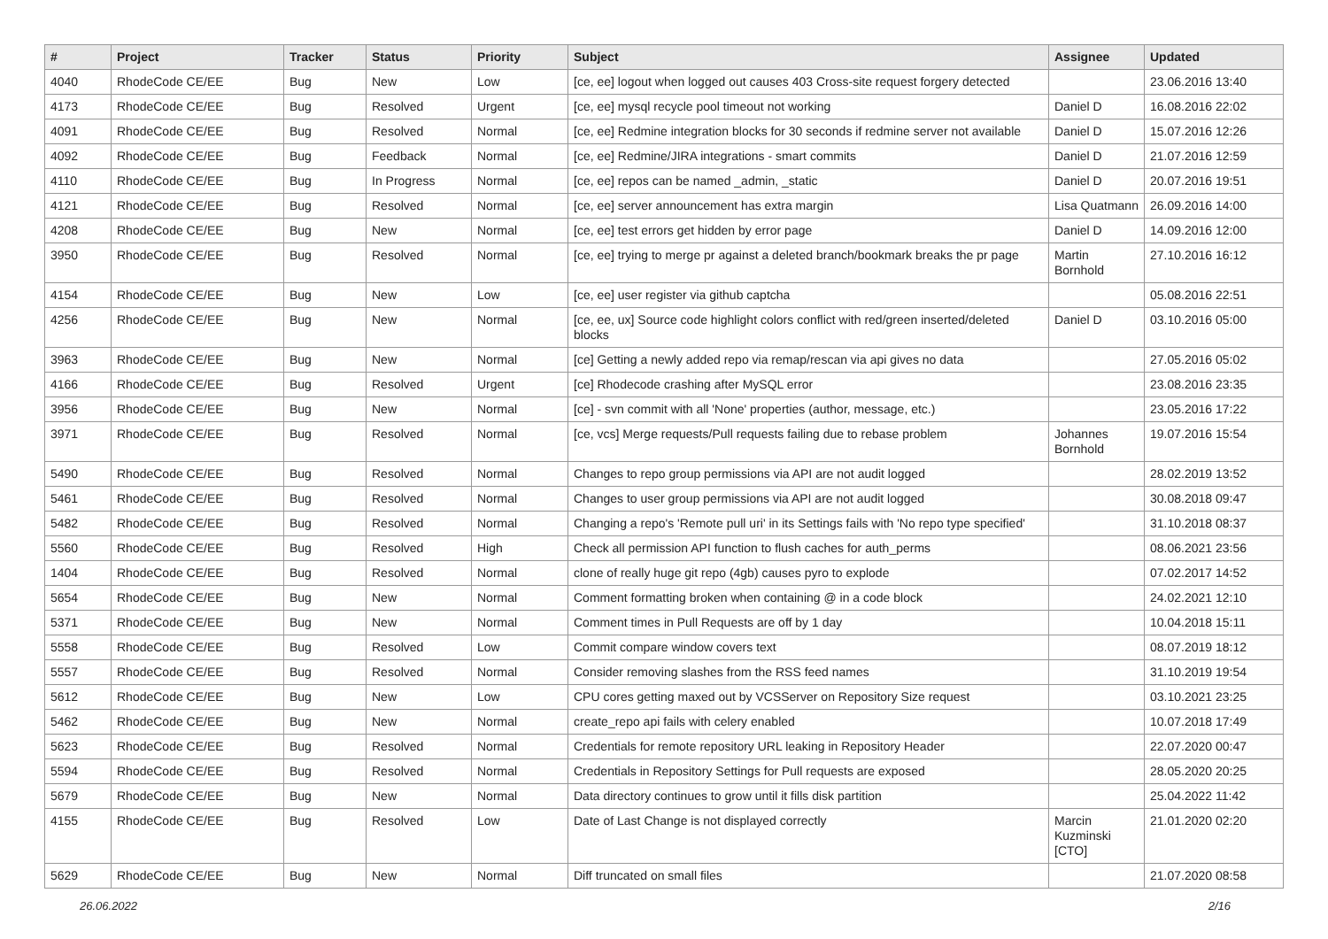| # | Project | Tracker | Status | Priority | Subject | Assignee | Updated |
| --- | --- | --- | --- | --- | --- | --- | --- |
| 4040 | RhodeCode CE/EE | Bug | New | Low | [ce, ee] logout when logged out causes 403 Cross-site request forgery detected | | 23.06.2016 13:40 |
| 4173 | RhodeCode CE/EE | Bug | Resolved | Urgent | [ce, ee] mysql recycle pool timeout not working | Daniel D | 16.08.2016 22:02 |
| 4091 | RhodeCode CE/EE | Bug | Resolved | Normal | [ce, ee] Redmine integration blocks for 30 seconds if redmine server not available | Daniel D | 15.07.2016 12:26 |
| 4092 | RhodeCode CE/EE | Bug | Feedback | Normal | [ce, ee] Redmine/JIRA integrations - smart commits | Daniel D | 21.07.2016 12:59 |
| 4110 | RhodeCode CE/EE | Bug | In Progress | Normal | [ce, ee] repos can be named _admin, _static | Daniel D | 20.07.2016 19:51 |
| 4121 | RhodeCode CE/EE | Bug | Resolved | Normal | [ce, ee] server announcement has extra margin | Lisa Quatmann | 26.09.2016 14:00 |
| 4208 | RhodeCode CE/EE | Bug | New | Normal | [ce, ee] test errors get hidden by error page | Daniel D | 14.09.2016 12:00 |
| 3950 | RhodeCode CE/EE | Bug | Resolved | Normal | [ce, ee] trying to merge pr against a deleted branch/bookmark breaks the pr page | Martin Bornhold | 27.10.2016 16:12 |
| 4154 | RhodeCode CE/EE | Bug | New | Low | [ce, ee] user register via github captcha | | 05.08.2016 22:51 |
| 4256 | RhodeCode CE/EE | Bug | New | Normal | [ce, ee, ux] Source code highlight colors conflict with red/green inserted/deleted blocks | Daniel D | 03.10.2016 05:00 |
| 3963 | RhodeCode CE/EE | Bug | New | Normal | [ce] Getting a newly added repo via remap/rescan via api gives no data | | 27.05.2016 05:02 |
| 4166 | RhodeCode CE/EE | Bug | Resolved | Urgent | [ce] Rhodecode crashing after MySQL error | | 23.08.2016 23:35 |
| 3956 | RhodeCode CE/EE | Bug | New | Normal | [ce] - svn commit with all 'None' properties (author, message, etc.) | | 23.05.2016 17:22 |
| 3971 | RhodeCode CE/EE | Bug | Resolved | Normal | [ce, vcs] Merge requests/Pull requests failing due to rebase problem | Johannes Bornhold | 19.07.2016 15:54 |
| 5490 | RhodeCode CE/EE | Bug | Resolved | Normal | Changes to repo group permissions via API are not audit logged | | 28.02.2019 13:52 |
| 5461 | RhodeCode CE/EE | Bug | Resolved | Normal | Changes to user group permissions via API are not audit logged | | 30.08.2018 09:47 |
| 5482 | RhodeCode CE/EE | Bug | Resolved | Normal | Changing a repo's 'Remote pull uri' in its Settings fails with 'No repo type specified' | | 31.10.2018 08:37 |
| 5560 | RhodeCode CE/EE | Bug | Resolved | High | Check all permission API function to flush caches for auth_perms | | 08.06.2021 23:56 |
| 1404 | RhodeCode CE/EE | Bug | Resolved | Normal | clone of really huge git repo (4gb) causes pyro to explode | | 07.02.2017 14:52 |
| 5654 | RhodeCode CE/EE | Bug | New | Normal | Comment formatting broken when containing @ in a code block | | 24.02.2021 12:10 |
| 5371 | RhodeCode CE/EE | Bug | New | Normal | Comment times in Pull Requests are off by 1 day | | 10.04.2018 15:11 |
| 5558 | RhodeCode CE/EE | Bug | Resolved | Low | Commit compare window covers text | | 08.07.2019 18:12 |
| 5557 | RhodeCode CE/EE | Bug | Resolved | Normal | Consider removing slashes from the RSS feed names | | 31.10.2019 19:54 |
| 5612 | RhodeCode CE/EE | Bug | New | Low | CPU cores getting maxed out by VCSServer on Repository Size request | | 03.10.2021 23:25 |
| 5462 | RhodeCode CE/EE | Bug | New | Normal | create_repo api fails with celery enabled | | 10.07.2018 17:49 |
| 5623 | RhodeCode CE/EE | Bug | Resolved | Normal | Credentials for remote repository URL leaking in Repository Header | | 22.07.2020 00:47 |
| 5594 | RhodeCode CE/EE | Bug | Resolved | Normal | Credentials in Repository Settings for Pull requests are exposed | | 28.05.2020 20:25 |
| 5679 | RhodeCode CE/EE | Bug | New | Normal | Data directory continues to grow until it fills disk partition | | 25.04.2022 11:42 |
| 4155 | RhodeCode CE/EE | Bug | Resolved | Low | Date of Last Change is not displayed correctly | Marcin Kuzminski [CTO] | 21.01.2020 02:20 |
| 5629 | RhodeCode CE/EE | Bug | New | Normal | Diff truncated on small files | | 21.07.2020 08:58 |
26.06.2022 2/16